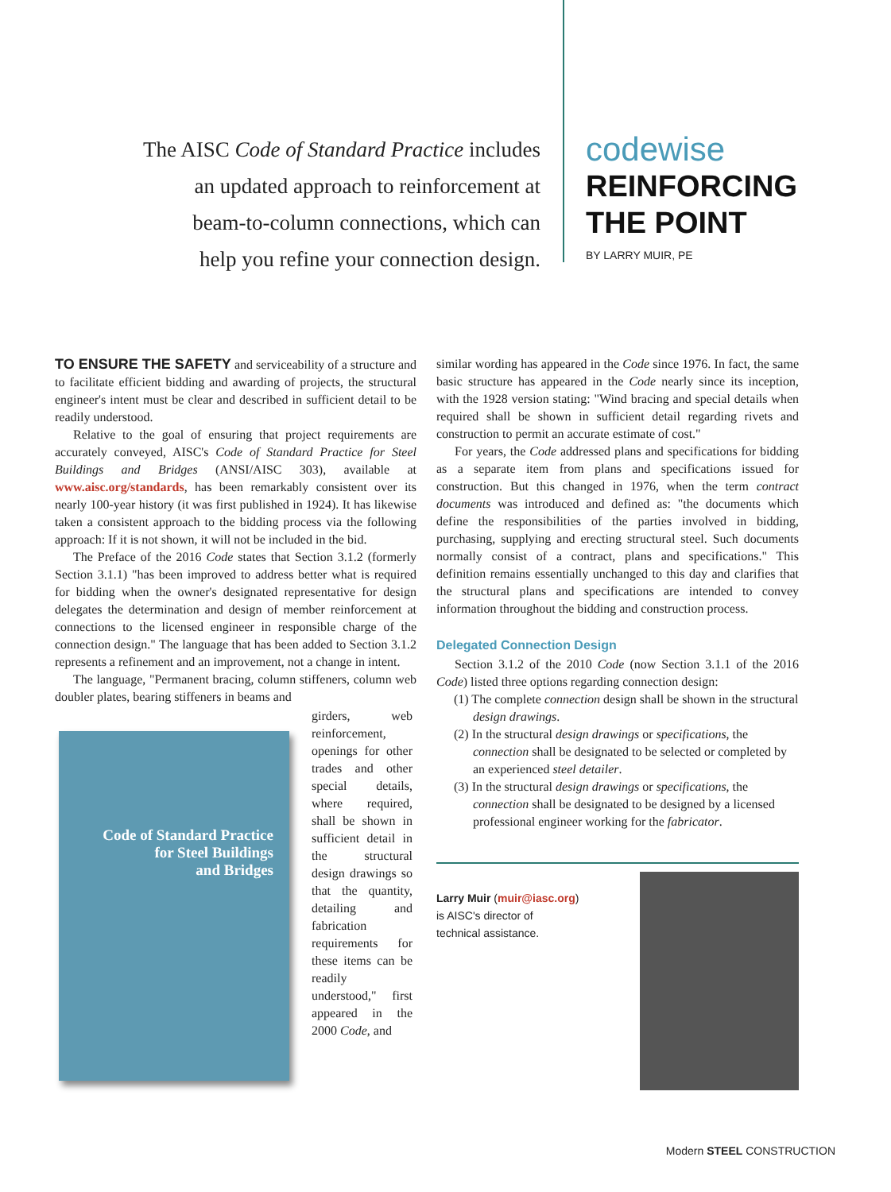The AISC Code of Standard Practice includes
an updated approach to reinforcement at
beam-to-column connections, which can
help you refine your connection design.
codewise
REINFORCING
THE POINT
BY LARRY MUIR, PE
TO ENSURE THE SAFETY and serviceability of a structure and to facilitate efficient bidding and awarding of projects, the structural engineer's intent must be clear and described in sufficient detail to be readily understood.
Relative to the goal of ensuring that project requirements are accurately conveyed, AISC's Code of Standard Practice for Steel Buildings and Bridges (ANSI/AISC 303), available at www.aisc.org/standards, has been remarkably consistent over its nearly 100-year history (it was first published in 1924). It has likewise taken a consistent approach to the bidding process via the following approach: If it is not shown, it will not be included in the bid.
The Preface of the 2016 Code states that Section 3.1.2 (formerly Section 3.1.1) "has been improved to address better what is required for bidding when the owner's designated representative for design delegates the determination and design of member reinforcement at connections to the licensed engineer in responsible charge of the connection design." The language that has been added to Section 3.1.2 represents a refinement and an improvement, not a change in intent.
The language, "Permanent bracing, column stiffeners, column web doubler plates, bearing stiffeners in beams and
Code of Standard Practice
for Steel Buildings
and Bridges
girders, web reinforcement, openings for other trades and other special details, where required, shall be shown in sufficient detail in the structural design drawings so that the quantity, detailing and fabrication requirements for these items can be readily understood," first appeared in the 2000 Code, and
similar wording has appeared in the Code since 1976. In fact, the same basic structure has appeared in the Code nearly since its inception, with the 1928 version stating: "Wind bracing and special details when required shall be shown in sufficient detail regarding rivets and construction to permit an accurate estimate of cost."
For years, the Code addressed plans and specifications for bidding as a separate item from plans and specifications issued for construction. But this changed in 1976, when the term contract documents was introduced and defined as: "the documents which define the responsibilities of the parties involved in bidding, purchasing, supplying and erecting structural steel. Such documents normally consist of a contract, plans and specifications." This definition remains essentially unchanged to this day and clarifies that the structural plans and specifications are intended to convey information throughout the bidding and construction process.
Delegated Connection Design
Section 3.1.2 of the 2010 Code (now Section 3.1.1 of the 2016 Code) listed three options regarding connection design:
(1) The complete connection design shall be shown in the structural design drawings.
(2) In the structural design drawings or specifications, the connection shall be designated to be selected or completed by an experienced steel detailer.
(3) In the structural design drawings or specifications, the connection shall be designated to be designed by a licensed professional engineer working for the fabricator.
Larry Muir (muir@iasc.org)
is AISC's director of
technical assistance.
Modern STEEL CONSTRUCTION